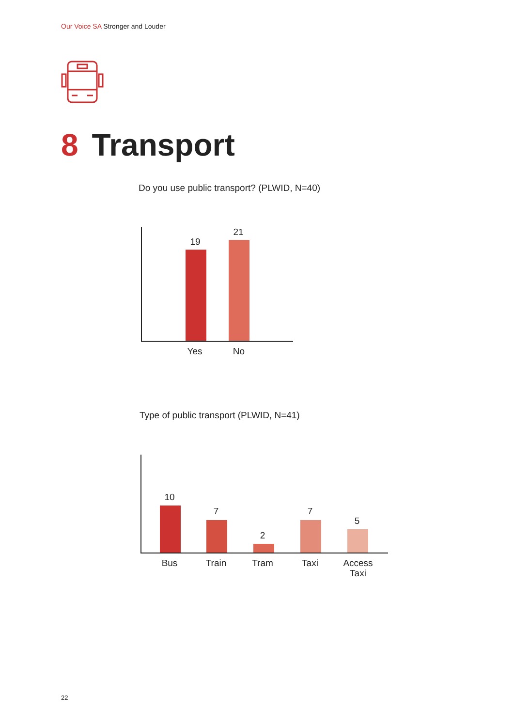Our Voice SA Stronger and Louder
8 Transport
Do you use public transport? (PLWID, N=40)
19
21
Yes No
Type of public transport (PLWID, N=41)
10
7
2
7
5
Bus Train Tram Taxi
Access
Taxi
22